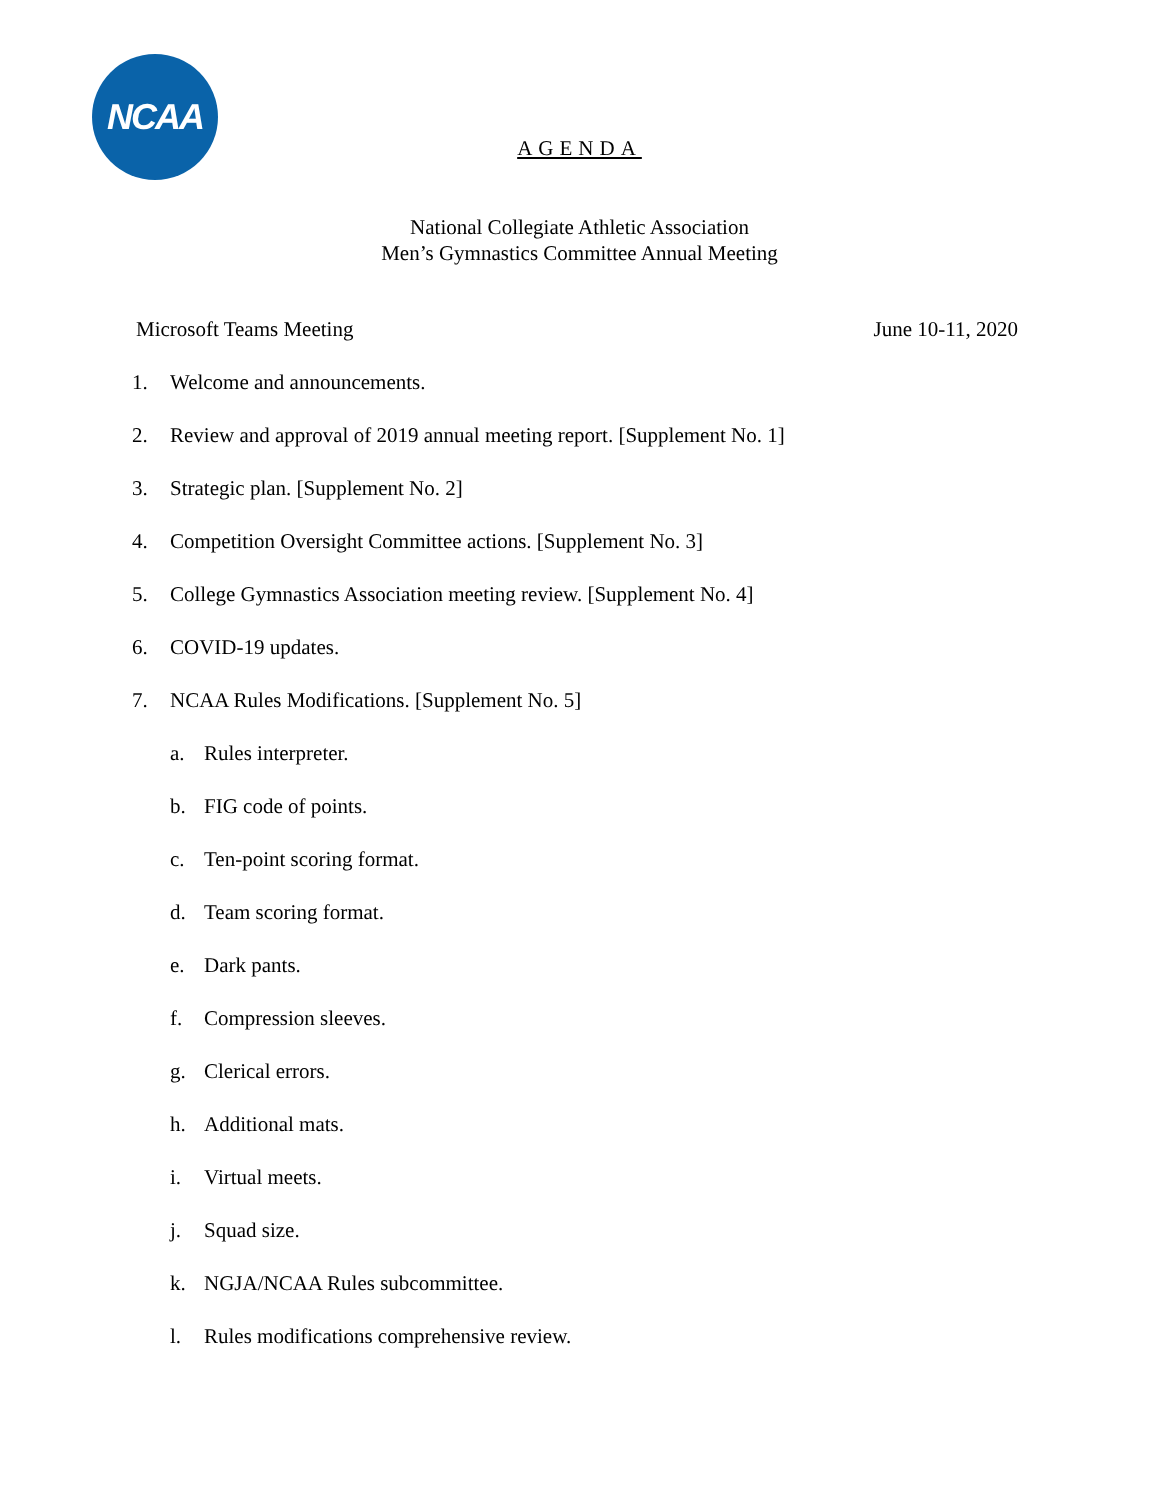NCAA
AGENDA
National Collegiate Athletic Association
Men’s Gymnastics Committee Annual Meeting
Microsoft Teams Meeting June 10-11, 2020
1. Welcome and announcements.
2. Review and approval of 2019 annual meeting report. [Supplement No. 1]
3. Strategic plan. [Supplement No. 2]
4. Competition Oversight Committee actions. [Supplement No. 3]
5. College Gymnastics Association meeting review. [Supplement No. 4]
6. COVID-19 updates.
7. NCAA Rules Modifications. [Supplement No. 5]
a. Rules interpreter.
b. FIG code of points.
c. Ten-point scoring format.
d. Team scoring format.
e. Dark pants.
f. Compression sleeves.
g. Clerical errors.
h. Additional mats.
i. Virtual meets.
j. Squad size.
k. NGJA/NCAA Rules subcommittee.
l. Rules modifications comprehensive review.